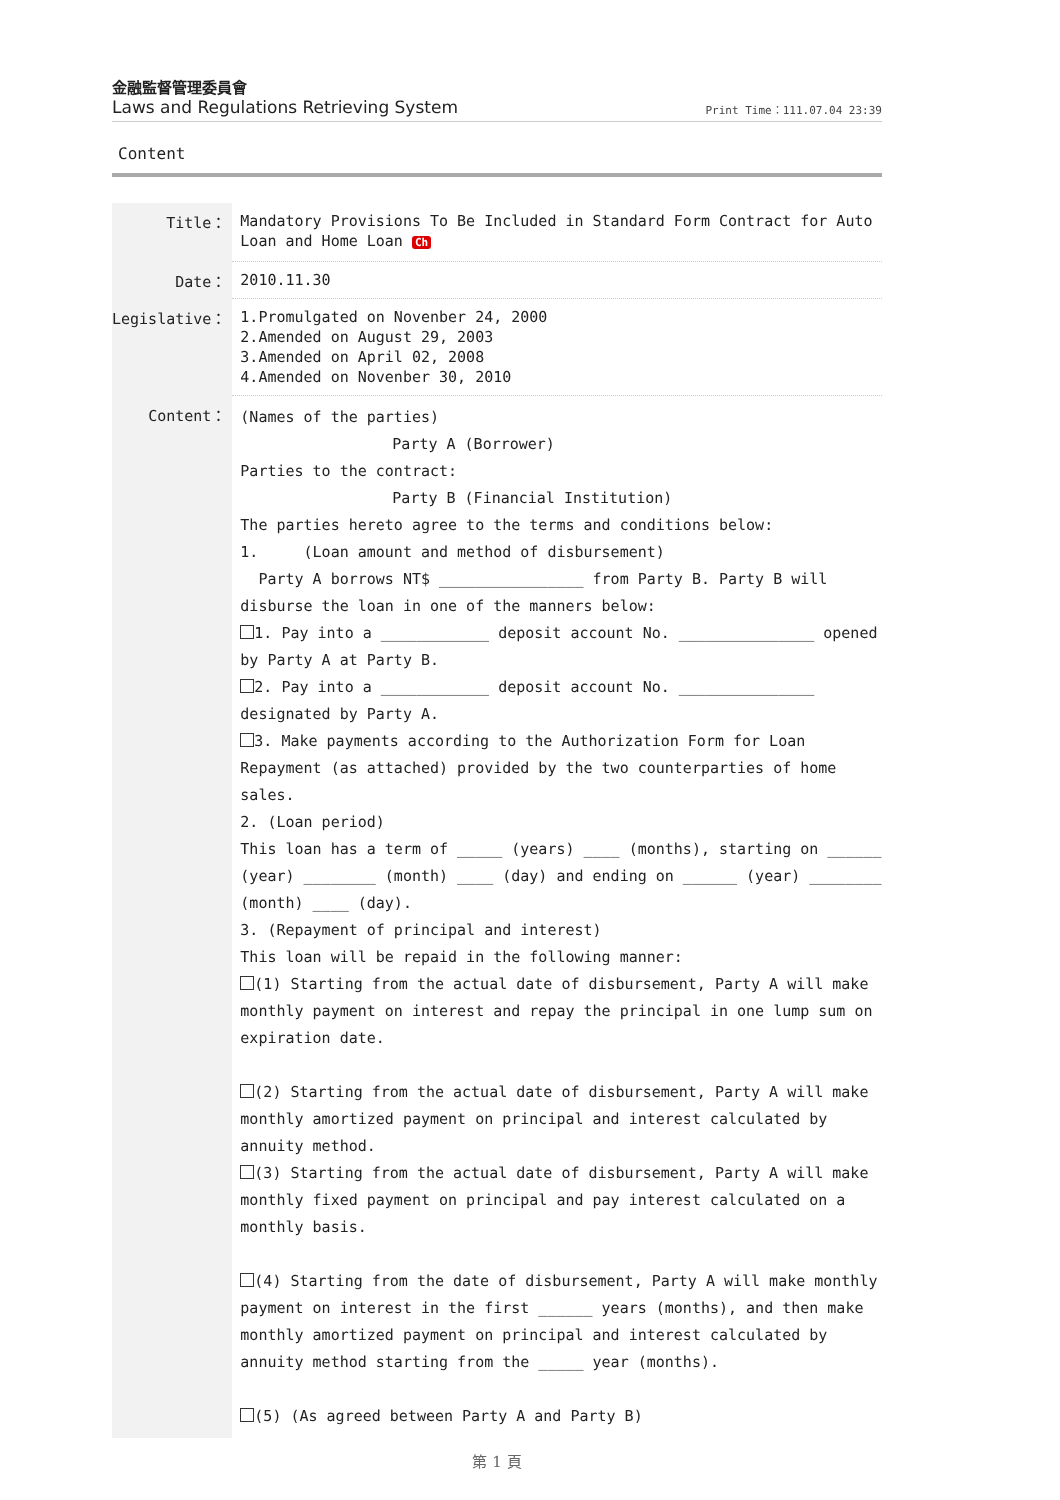金融監督管理委員會
Laws and Regulations Retrieving System
Print Time：111.07.04 23:39
Content
| Title： | Mandatory Provisions To Be Included in Standard Form Contract for Auto Loan and Home Loan Ch |
| Date： | 2010.11.30 |
| Legislative： | 1.Promulgated on Novenber 24, 2000 2.Amended on August 29, 2003 3.Amended on April 02, 2008 4.Amended on Novenber 30, 2010 |
| Content： | (Names of the parties) Party A (Borrower) Parties to the contract: Party B (Financial Institution) The parties hereto agree to the terms and conditions below: 1. (Loan amount and method of disbursement) Party A borrows NT$ ________________ from Party B. Party B will disburse the loan in one of the manners below: 1. Pay into a ____________ deposit account No. _______________ opened by Party A at Party B. 2. Pay into a ____________ deposit account No. _______________ designated by Party A. 3. Make payments according to the Authorization Form for Loan Repayment (as attached) provided by the two counterparties of home sales. 2. (Loan period) This loan has a term of _____ (years) ____ (months), starting on ______ (year) ________ (month) ____ (day) and ending on ______ (year) ________ (month) ____ (day). 3. (Repayment of principal and interest) This loan will be repaid in the following manner: (1) Starting from the actual date of disbursement, Party A will make monthly payment on interest and repay the principal in one lump sum on expiration date. (2) Starting from the actual date of disbursement, Party A will make monthly amortized payment on principal and interest calculated by annuity method. (3) Starting from the actual date of disbursement, Party A will make monthly fixed payment on principal and pay interest calculated on a monthly basis. (4) Starting from the date of disbursement, Party A will make monthly payment on interest in the first ______ years (months), and then make monthly amortized payment on principal and interest calculated by annuity method starting from the _____ year (months). (5) (As agreed between Party A and Party B) |
第 1 頁